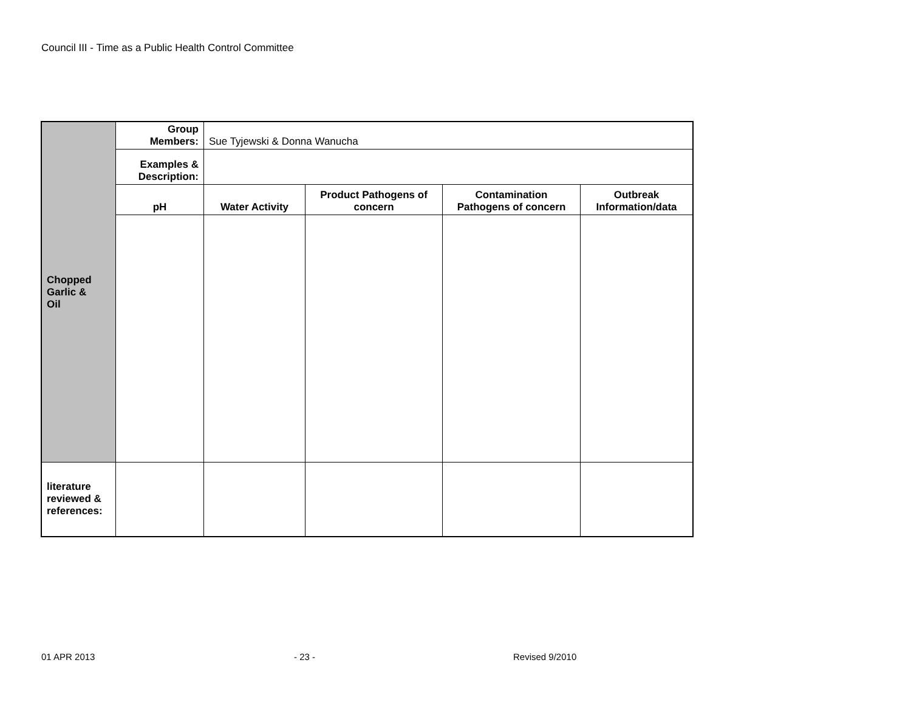Council III - Time as a Public Health Control Committee
| Chopped Garlic & Oil | Group Members: | Sue Tyjewski & Donna Wanucha | | | |
| | Examples & Description: | | | | |
| | pH | Water Activity | Product Pathogens of concern | Contamination Pathogens of concern | Outbreak Information/data |
| literature reviewed & references: | | | | | |
01 APR 2013 - 23 - Revised 9/2010